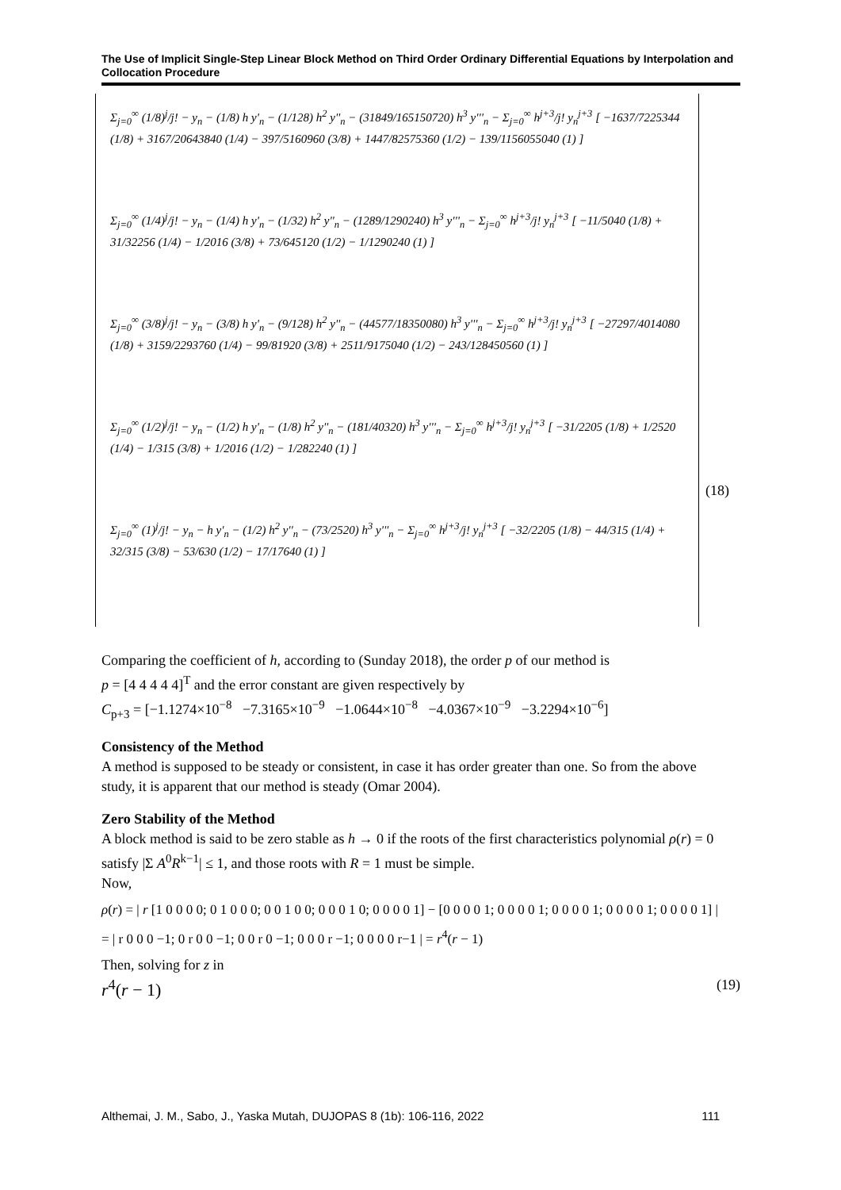The Use of Implicit Single-Step Linear Block Method on Third Order Ordinary Differential Equations by Interpolation and Collocation Procedure
Σ<sub>j=0</sub><sup>∞</sup> (1/8)<sup>j</sup>/j! − y<sub>n</sub> − (1/8) h y'<sub>n</sub> − (1/128) h<sup>2</sup> y''<sub>n</sub> − (31849/165150720) h<sup>3</sup> y'''<sub>n</sub> − Σ<sub>j=0</sub><sup>∞</sup> h<sup>j+3</sup>/j! y<sub>n</sub><sup>j+3</sup> [ −1637/7225344 (1/8) + 3167/20643840 (1/4) − 397/5160960 (3/8) + 1447/82575360 (1/2) − 139/1156055040 (1) ]
Σ<sub>j=0</sub><sup>∞</sup> (1/4)<sup>j</sup>/j! − y<sub>n</sub> − (1/4) h y'<sub>n</sub> − (1/32) h<sup>2</sup> y''<sub>n</sub> − (1289/1290240) h<sup>3</sup> y'''<sub>n</sub> − Σ<sub>j=0</sub><sup>∞</sup> h<sup>j+3</sup>/j! y<sub>n</sub><sup>j+3</sup> [ −11/5040 (1/8) + 31/32256 (1/4) − 1/2016 (3/8) + 73/645120 (1/2) − 1/1290240 (1) ]
Σ<sub>j=0</sub><sup>∞</sup> (3/8)<sup>j</sup>/j! − y<sub>n</sub> − (3/8) h y'<sub>n</sub> − (9/128) h<sup>2</sup> y''<sub>n</sub> − (44577/18350080) h<sup>3</sup> y'''<sub>n</sub> − Σ<sub>j=0</sub><sup>∞</sup> h<sup>j+3</sup>/j! y<sub>n</sub><sup>j+3</sup> [ −27297/4014080 (1/8) + 3159/2293760 (1/4) − 99/81920 (3/8) + 2511/9175040 (1/2) − 243/128450560 (1) ]
Σ<sub>j=0</sub><sup>∞</sup> (1/2)<sup>j</sup>/j! − y<sub>n</sub> − (1/2) h y'<sub>n</sub> − (1/8) h<sup>2</sup> y''<sub>n</sub> − (181/40320) h<sup>3</sup> y'''<sub>n</sub> − Σ<sub>j=0</sub><sup>∞</sup> h<sup>j+3</sup>/j! y<sub>n</sub><sup>j+3</sup> [ −31/2205 (1/8) + 1/2520 (1/4) − 1/315 (3/8) + 1/2016 (1/2) − 1/282240 (1) ]
Σ<sub>j=0</sub><sup>∞</sup> (1)<sup>j</sup>/j! − y<sub>n</sub> − h y'<sub>n</sub> − (1/2) h<sup>2</sup> y''<sub>n</sub> − (73/2520) h<sup>3</sup> y'''<sub>n</sub> − Σ<sub>j=0</sub><sup>∞</sup> h<sup>j+3</sup>/j! y<sub>n</sub><sup>j+3</sup> [ −32/2205 (1/8) − 44/315 (1/4) + 32/315 (3/8) − 53/630 (1/2) − 17/17640 (1) ]
(18)
Comparing the coefficient of h, according to (Sunday 2018), the order p of our method is
p = [4 4 4 4 4]<sup>T</sup> and the error constant are given respectively by
C<sub>p+3</sub> = [−1.1274×10<sup>−8</sup> −7.3165×10<sup>−9</sup> −1.0644×10<sup>−8</sup> −4.0367×10<sup>−9</sup> −3.2294×10<sup>−6</sup>]
Consistency of the Method
A method is supposed to be steady or consistent, in case it has order greater than one. So from the above study, it is apparent that our method is steady (Omar 2004).
Zero Stability of the Method
A block method is said to be zero stable as h → 0 if the roots of the first characteristics polynomial ρ(r) = 0 satisfy |Σ A<sup>0</sup>R<sup>k−1</sup>| ≤ 1, and those roots with R = 1 must be simple.
Now,
ρ(r) = | r [1 0 0 0 0; 0 1 0 0 0; 0 0 1 0 0; 0 0 0 1 0; 0 0 0 0 1] − [0 0 0 0 1; 0 0 0 0 1; 0 0 0 0 1; 0 0 0 0 1; 0 0 0 0 1] | = | r 0 0 0 −1; 0 r 0 0 −1; 0 0 r 0 −1; 0 0 0 r −1; 0 0 0 0 r−1 | = r<sup>4</sup>(r − 1)
Then, solving for z in
r<sup>4</sup>(r − 1) (19)
Althemai, J. M., Sabo, J., Yaska Mutah, DUJOPAS 8 (1b): 106-116, 2022 111